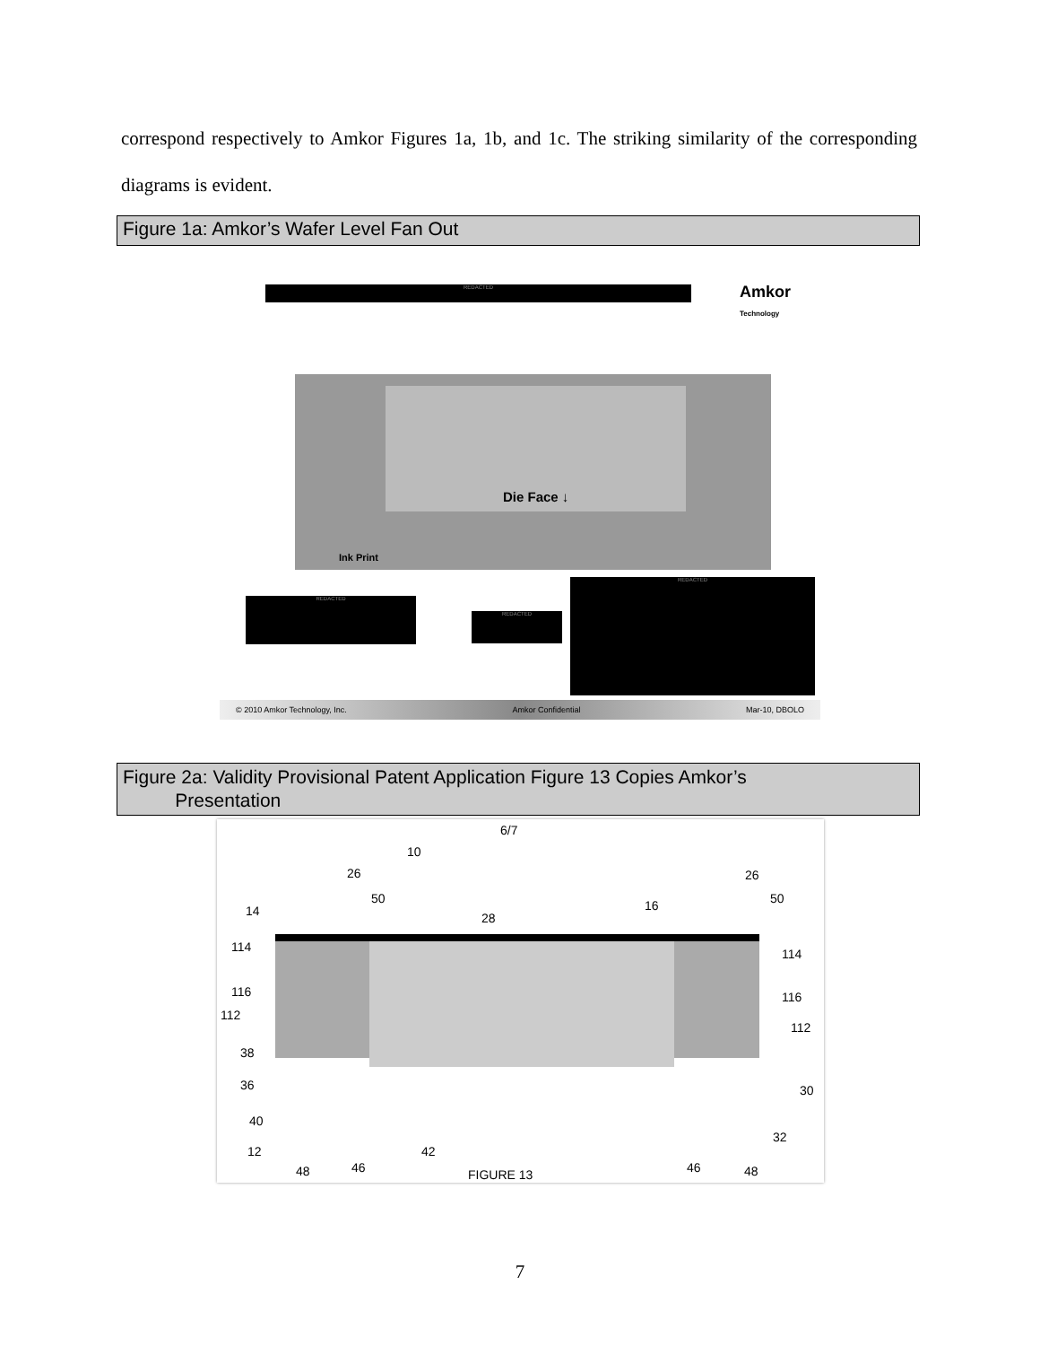correspond respectively to Amkor Figures 1a, 1b, and 1c. The striking similarity of the corresponding diagrams is evident.
Figure 1a: Amkor’s Wafer Level Fan Out
REDACTED Amkor Technology
Die Face ↓
Ink Print
REDACTED
REDACTED
REDACTED
© 2010 Amkor Technology, Inc. Amkor Confidential Mar-10, DBOLO
Figure 2a: Validity Provisional Patent Application Figure 13 Copies Amkor’s
Presentation
6/7
10
26 26
50 50
14 16
28
114 114
116 116
112
112
38
36 30
40
32
12 42
48 46 46 48
FIGURE 13
7